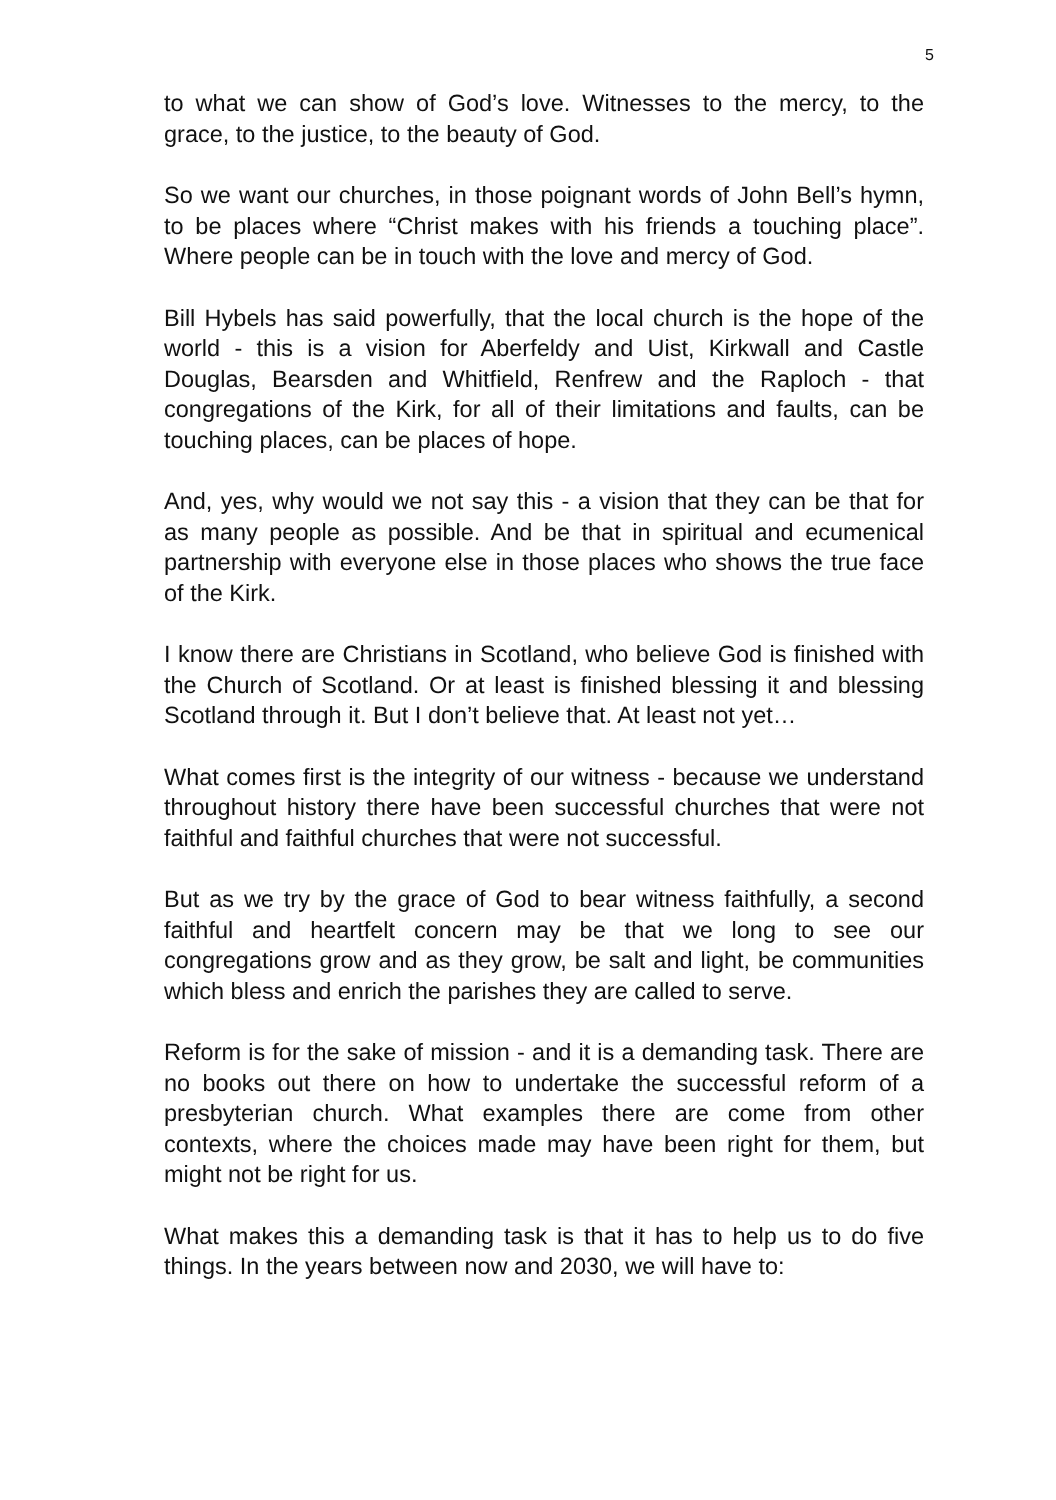5
to what we can show of God’s love. Witnesses to the mercy, to the grace, to the justice, to the beauty of God.
So we want our churches, in those poignant words of John Bell’s hymn, to be places where “Christ makes with his friends a touching place”. Where people can be in touch with the love and mercy of God.
Bill Hybels has said powerfully, that the local church is the hope of the world - this is a vision for Aberfeldy and Uist, Kirkwall and Castle Douglas, Bearsden and Whitfield, Renfrew and the Raploch - that congregations of the Kirk, for all of their limitations and faults, can be touching places, can be places of hope.
And, yes, why would we not say this - a vision that they can be that for as many people as possible. And be that in spiritual and ecumenical partnership with everyone else in those places who shows the true face of the Kirk.
I know there are Christians in Scotland, who believe God is finished with the Church of Scotland. Or at least is finished blessing it and blessing Scotland through it. But I don’t believe that. At least not yet…
What comes first is the integrity of our witness - because we understand throughout history there have been successful churches that were not faithful and faithful churches that were not successful.
But as we try by the grace of God to bear witness faithfully, a second faithful and heartfelt concern may be that we long to see our congregations grow and as they grow, be salt and light, be communities which bless and enrich the parishes they are called to serve.
Reform is for the sake of mission - and it is a demanding task. There are no books out there on how to undertake the successful reform of a presbyterian church. What examples there are come from other contexts, where the choices made may have been right for them, but might not be right for us.
What makes this a demanding task is that it has to help us to do five things. In the years between now and 2030, we will have to: